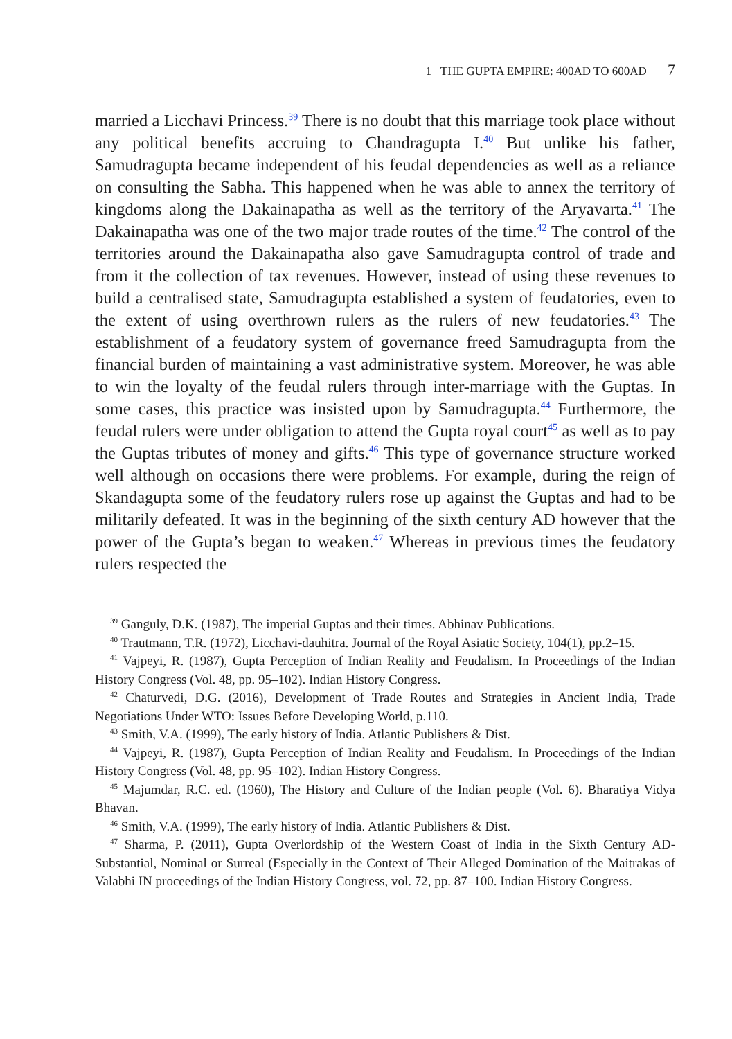1 THE GUPTA EMPIRE: 400AD TO 600AD 7
married a Licchavi Princess.<sup>39</sup> There is no doubt that this marriage took place without any political benefits accruing to Chandragupta I.<sup>40</sup> But unlike his father, Samudragupta became independent of his feudal dependencies as well as a reliance on consulting the Sabha. This happened when he was able to annex the territory of kingdoms along the Dakainapatha as well as the territory of the Aryavarta.<sup>41</sup> The Dakainapatha was one of the two major trade routes of the time.<sup>42</sup> The control of the territories around the Dakainapatha also gave Samudragupta control of trade and from it the collection of tax revenues. However, instead of using these revenues to build a centralised state, Samudragupta established a system of feudatories, even to the extent of using overthrown rulers as the rulers of new feudatories.<sup>43</sup> The establishment of a feudatory system of governance freed Samudragupta from the financial burden of maintaining a vast administrative system. Moreover, he was able to win the loyalty of the feudal rulers through inter-marriage with the Guptas. In some cases, this practice was insisted upon by Samudragupta.<sup>44</sup> Furthermore, the feudal rulers were under obligation to attend the Gupta royal court<sup>45</sup> as well as to pay the Guptas tributes of money and gifts.<sup>46</sup> This type of governance structure worked well although on occasions there were problems. For example, during the reign of Skandagupta some of the feudatory rulers rose up against the Guptas and had to be militarily defeated. It was in the beginning of the sixth century AD however that the power of the Gupta’s began to weaken.<sup>47</sup> Whereas in previous times the feudatory rulers respected the
<sup>39</sup> Ganguly, D.K. (1987), The imperial Guptas and their times. Abhinav Publications.
<sup>40</sup> Trautmann, T.R. (1972), Licchavi-dauhitra. Journal of the Royal Asiatic Society, 104(1), pp.2–15.
<sup>41</sup> Vajpeyi, R. (1987), Gupta Perception of Indian Reality and Feudalism. In Proceedings of the Indian History Congress (Vol. 48, pp. 95–102). Indian History Congress.
<sup>42</sup> Chaturvedi, D.G. (2016), Development of Trade Routes and Strategies in Ancient India, Trade Negotiations Under WTO: Issues Before Developing World, p.110.
<sup>43</sup> Smith, V.A. (1999), The early history of India. Atlantic Publishers & Dist.
<sup>44</sup> Vajpeyi, R. (1987), Gupta Perception of Indian Reality and Feudalism. In Proceedings of the Indian History Congress (Vol. 48, pp. 95–102). Indian History Congress.
<sup>45</sup> Majumdar, R.C. ed. (1960), The History and Culture of the Indian people (Vol. 6). Bharatiya Vidya Bhavan.
<sup>46</sup> Smith, V.A. (1999), The early history of India. Atlantic Publishers & Dist.
<sup>47</sup> Sharma, P. (2011), Gupta Overlordship of the Western Coast of India in the Sixth Century AD- Substantial, Nominal or Surreal (Especially in the Context of Their Alleged Domination of the Maitrakas of Valabhi IN proceedings of the Indian History Congress, vol. 72, pp. 87–100. Indian History Congress.